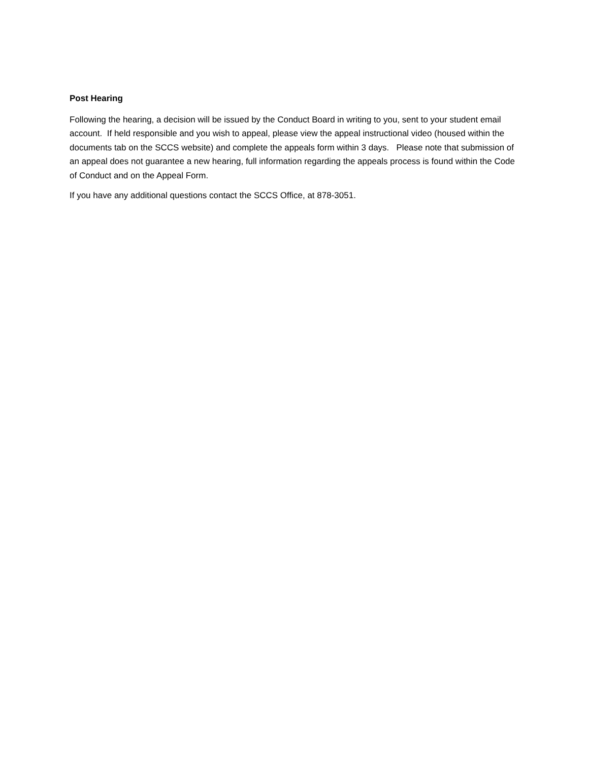Post Hearing
Following the hearing, a decision will be issued by the Conduct Board in writing to you, sent to your student email account. If held responsible and you wish to appeal, please view the appeal instructional video (housed within the documents tab on the SCCS website) and complete the appeals form within 3 days. Please note that submission of an appeal does not guarantee a new hearing, full information regarding the appeals process is found within the Code of Conduct and on the Appeal Form.
If you have any additional questions contact the SCCS Office, at 878-3051.